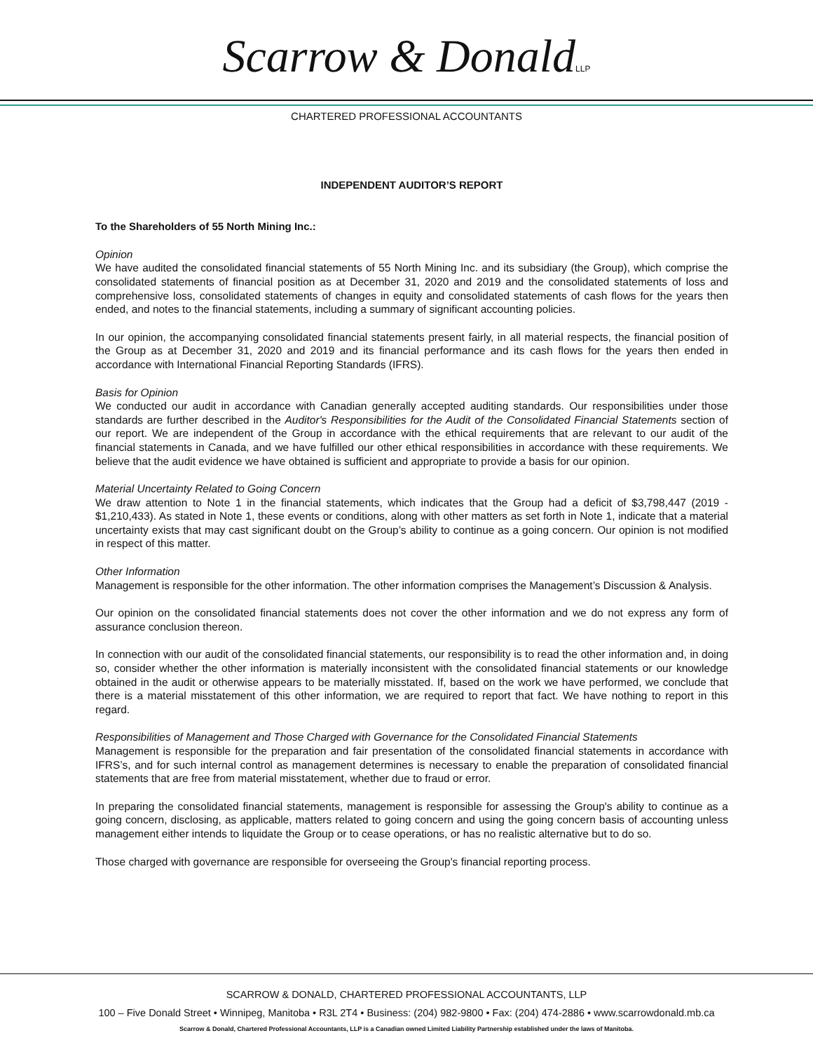Scarrow & DonaldLLP
CHARTERED PROFESSIONAL ACCOUNTANTS
INDEPENDENT AUDITOR’S REPORT
To the Shareholders of 55 North Mining Inc.:
Opinion
We have audited the consolidated financial statements of 55 North Mining Inc. and its subsidiary (the Group), which comprise the consolidated statements of financial position as at December 31, 2020 and 2019 and the consolidated statements of loss and comprehensive loss, consolidated statements of changes in equity and consolidated statements of cash flows for the years then ended, and notes to the financial statements, including a summary of significant accounting policies.
In our opinion, the accompanying consolidated financial statements present fairly, in all material respects, the financial position of the Group as at December 31, 2020 and 2019 and its financial performance and its cash flows for the years then ended in accordance with International Financial Reporting Standards (IFRS).
Basis for Opinion
We conducted our audit in accordance with Canadian generally accepted auditing standards. Our responsibilities under those standards are further described in the Auditor's Responsibilities for the Audit of the Consolidated Financial Statements section of our report. We are independent of the Group in accordance with the ethical requirements that are relevant to our audit of the financial statements in Canada, and we have fulfilled our other ethical responsibilities in accordance with these requirements. We believe that the audit evidence we have obtained is sufficient and appropriate to provide a basis for our opinion.
Material Uncertainty Related to Going Concern
We draw attention to Note 1 in the financial statements, which indicates that the Group had a deficit of $3,798,447 (2019 - $1,210,433). As stated in Note 1, these events or conditions, along with other matters as set forth in Note 1, indicate that a material uncertainty exists that may cast significant doubt on the Group’s ability to continue as a going concern. Our opinion is not modified in respect of this matter.
Other Information
Management is responsible for the other information. The other information comprises the Management’s Discussion & Analysis.
Our opinion on the consolidated financial statements does not cover the other information and we do not express any form of assurance conclusion thereon.
In connection with our audit of the consolidated financial statements, our responsibility is to read the other information and, in doing so, consider whether the other information is materially inconsistent with the consolidated financial statements or our knowledge obtained in the audit or otherwise appears to be materially misstated. If, based on the work we have performed, we conclude that there is a material misstatement of this other information, we are required to report that fact. We have nothing to report in this regard.
Responsibilities of Management and Those Charged with Governance for the Consolidated Financial Statements
Management is responsible for the preparation and fair presentation of the consolidated financial statements in accordance with IFRS’s, and for such internal control as management determines is necessary to enable the preparation of consolidated financial statements that are free from material misstatement, whether due to fraud or error.
In preparing the consolidated financial statements, management is responsible for assessing the Group's ability to continue as a going concern, disclosing, as applicable, matters related to going concern and using the going concern basis of accounting unless management either intends to liquidate the Group or to cease operations, or has no realistic alternative but to do so.
Those charged with governance are responsible for overseeing the Group's financial reporting process.
SCARROW & DONALD, CHARTERED PROFESSIONAL ACCOUNTANTS, LLP
100 – Five Donald Street • Winnipeg, Manitoba • R3L 2T4 • Business: (204) 982-9800 • Fax: (204) 474-2886 • www.scarrowdonald.mb.ca
Scarrow & Donald, Chartered Professional Accountants, LLP is a Canadian owned Limited Liability Partnership established under the laws of Manitoba.